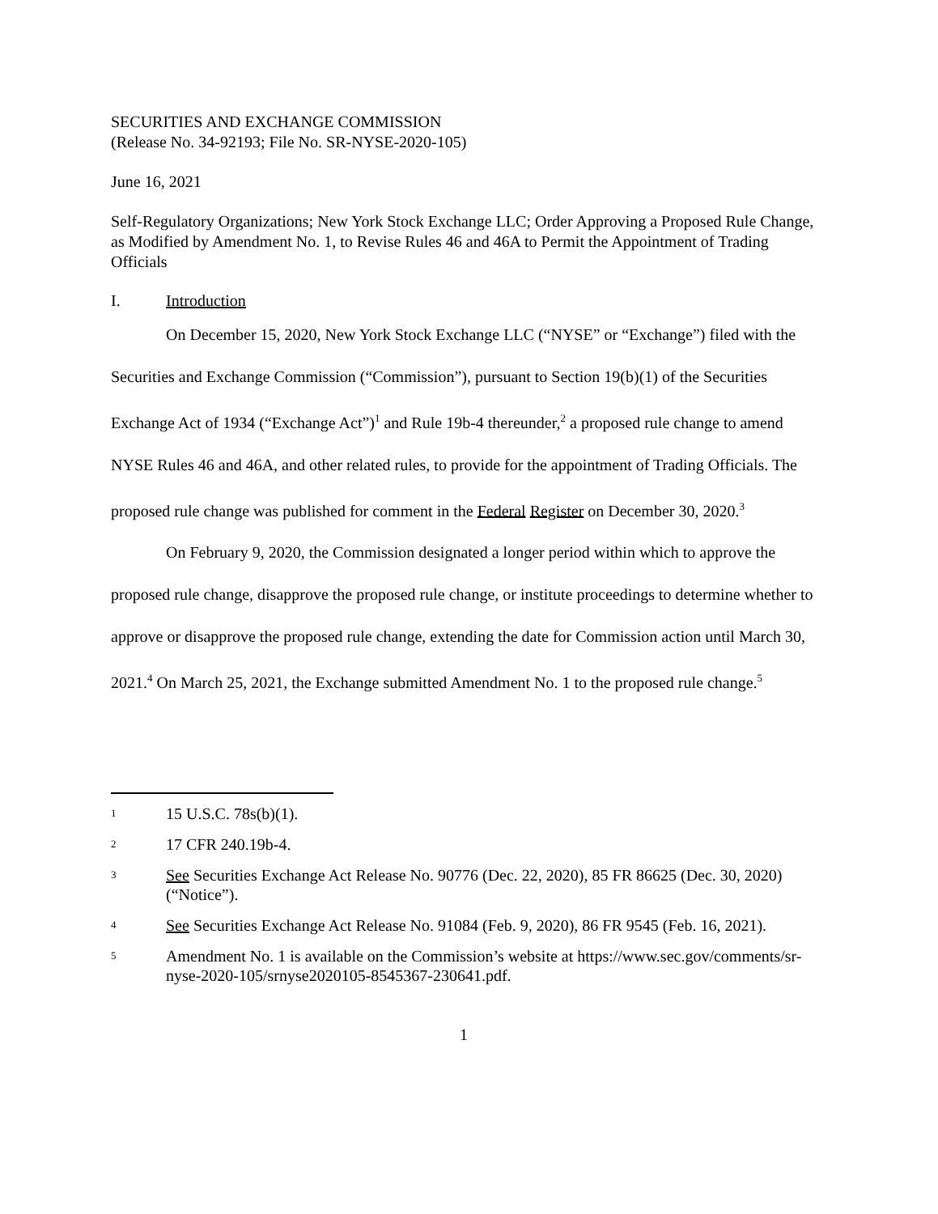SECURITIES AND EXCHANGE COMMISSION
(Release No. 34-92193; File No. SR-NYSE-2020-105)
June 16, 2021
Self-Regulatory Organizations; New York Stock Exchange LLC; Order Approving a Proposed Rule Change, as Modified by Amendment No. 1, to Revise Rules 46 and 46A to Permit the Appointment of Trading Officials
I. Introduction
On December 15, 2020, New York Stock Exchange LLC (“NYSE” or “Exchange”) filed with the Securities and Exchange Commission (“Commission”), pursuant to Section 19(b)(1) of the Securities Exchange Act of 1934 (“Exchange Act”)<sup>1</sup> and Rule 19b-4 thereunder,<sup>2</sup> a proposed rule change to amend NYSE Rules 46 and 46A, and other related rules, to provide for the appointment of Trading Officials. The proposed rule change was published for comment in the Federal Register on December 30, 2020.<sup>3</sup>
On February 9, 2020, the Commission designated a longer period within which to approve the proposed rule change, disapprove the proposed rule change, or institute proceedings to determine whether to approve or disapprove the proposed rule change, extending the date for Commission action until March 30, 2021.<sup>4</sup> On March 25, 2021, the Exchange submitted Amendment No. 1 to the proposed rule change.<sup>5</sup>
1 15 U.S.C. 78s(b)(1).
2 17 CFR 240.19b-4.
3 See Securities Exchange Act Release No. 90776 (Dec. 22, 2020), 85 FR 86625 (Dec. 30, 2020) (“Notice”).
4 See Securities Exchange Act Release No. 91084 (Feb. 9, 2020), 86 FR 9545 (Feb. 16, 2021).
5 Amendment No. 1 is available on the Commission’s website at https://www.sec.gov/comments/sr-nyse-2020-105/srnyse2020105-8545367-230641.pdf.
1